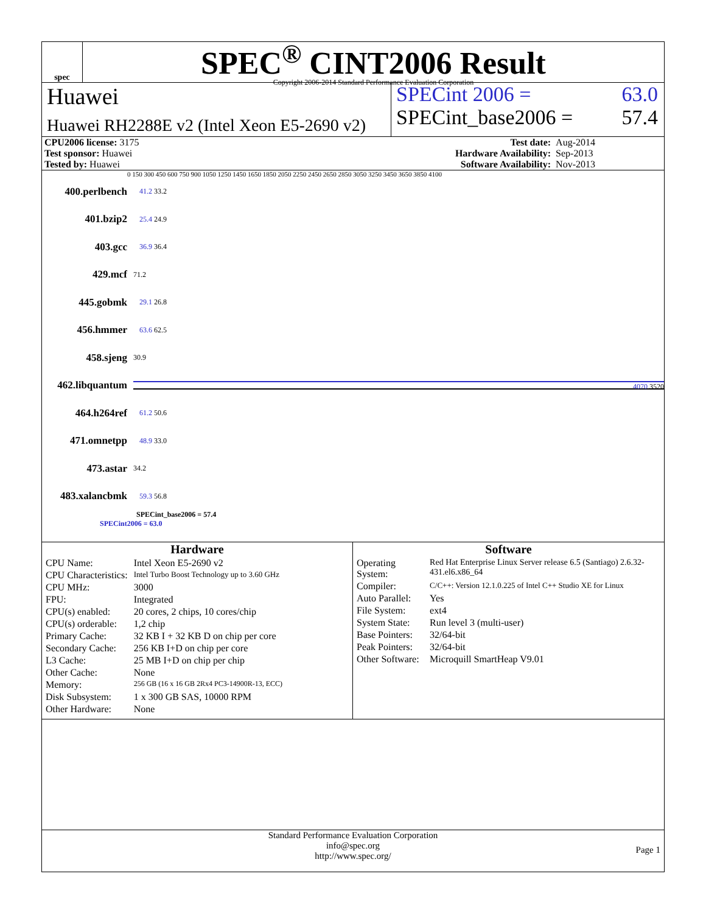spec
SPEC<sup>®</sup> CINT2006 Result
Copyright 2006-2014 Standard Performance Evaluation Corporation
Huawei
Huawei RH2288E v2 (Intel Xeon E5-2690 v2)
SPECint 2006 = 63.0
SPECint_base2006 = 57.4
| CPU2006 license: 3175 | | Test date: | Aug-2014 |
| Test sponsor: Huawei | | Hardware Availability: | Sep-2013 |
| Tested by: Huawei | | Software Availability: | Nov-2013 |
0 150 300 450 600 750 900 1050 1250 1450 1650 1850 2050 2250 2450 2650 2850 3050 3250 3450 3650 3850 4100
400.perlbench 41.2 33.2
401.bzip2 25.4 24.9
403.gcc 36.9 36.4
429.mcf 71.2
445.gobmk 29.1 26.8
456.hmmer 63.6 62.5
458.sjeng 30.9
462.libquantum 4070 3520
464.h264ref 61.2 50.6
471.omnetpp 48.9 33.0
473.astar 34.2
483.xalancbmk 59.3 56.8
SPECint_base2006 = 57.4
SPECint2006 = 63.0
Hardware
| CPU Name: | Intel Xeon E5-2690 v2 |
| CPU Characteristics: | Intel Turbo Boost Technology up to 3.60 GHz |
| CPU MHz: | 3000 |
| FPU: | Integrated |
| CPU(s) enabled: | 20 cores, 2 chips, 10 cores/chip |
| CPU(s) orderable: | 1,2 chip |
| Primary Cache: | 32 KB I + 32 KB D on chip per core |
| Secondary Cache: | 256 KB I+D on chip per core |
| L3 Cache: | 25 MB I+D on chip per chip |
| Other Cache: | None |
| Memory: | 256 GB (16 x 16 GB 2Rx4 PC3-14900R-13, ECC) |
| Disk Subsystem: | 1 x 300 GB SAS, 10000 RPM |
| Other Hardware: | None |
Software
| Operating System: | Red Hat Enterprise Linux Server release 6.5 (Santiago) 2.6.32-431.el6.x86_64 |
| Compiler: | C/C++: Version 12.1.0.225 of Intel C++ Studio XE for Linux |
| Auto Parallel: | Yes |
| File System: | ext4 |
| System State: | Run level 3 (multi-user) |
| Base Pointers: | 32/64-bit |
| Peak Pointers: | 32/64-bit |
| Other Software: | Microquill SmartHeap V9.01 |
Standard Performance Evaluation Corporation
info@spec.org
http://www.spec.org/
Page 1